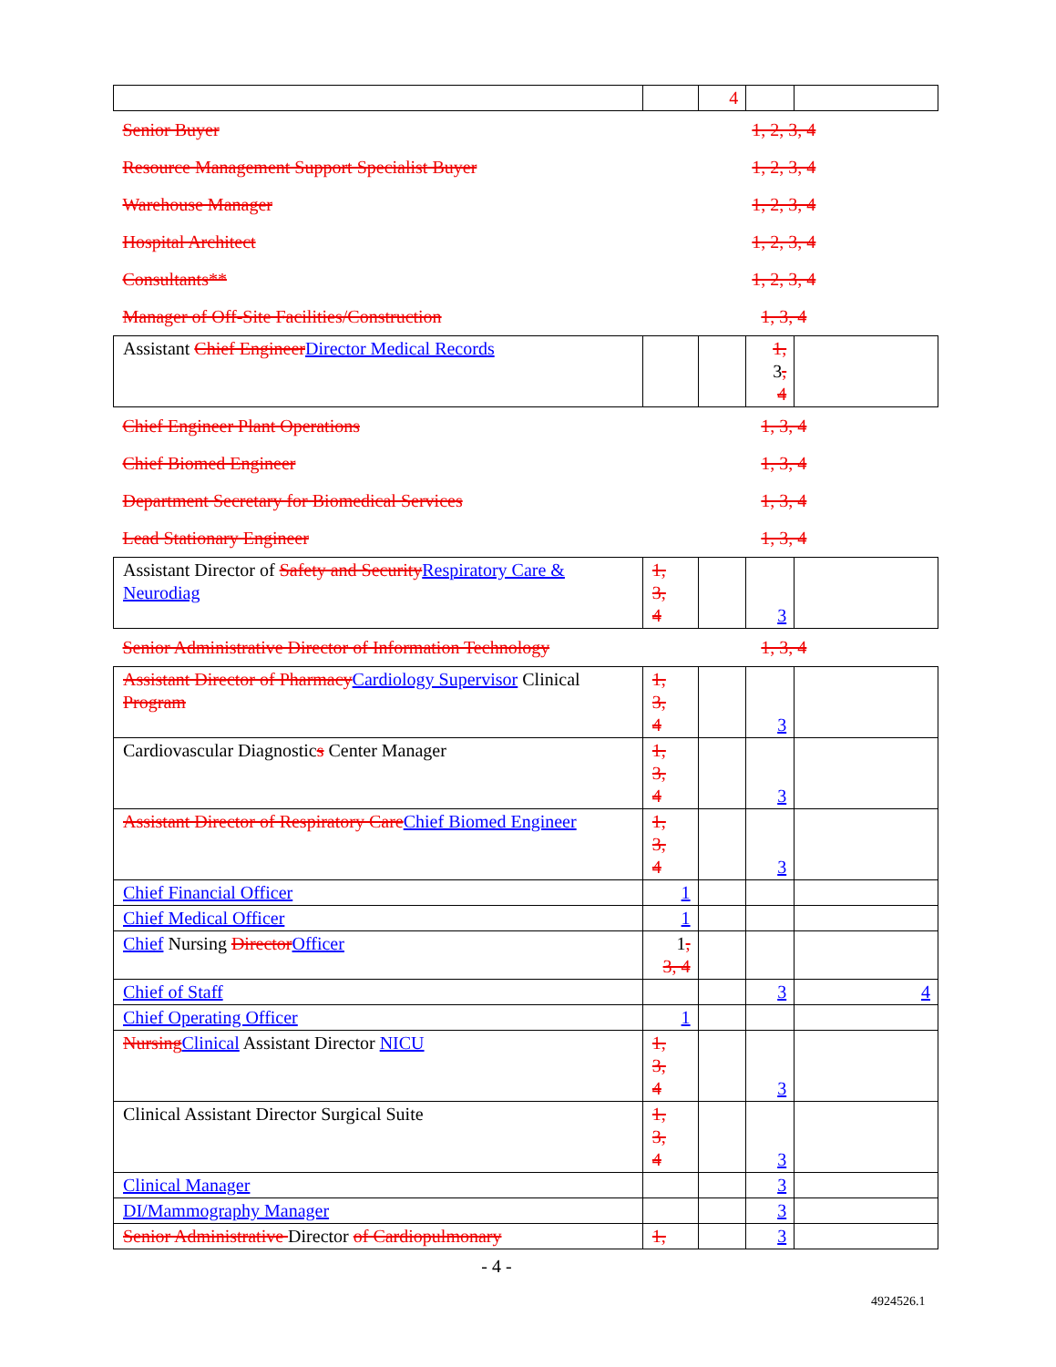| | | 4 | | |
| Senior Buyer | 1, 2, 3, 4 | | | |
| Resource Management Support Specialist Buyer | 1, 2, 3, 4 | | | |
| Warehouse Manager | 1, 2, 3, 4 | | | |
| Hospital Architect | 1, 2, 3, 4 | | | |
| Consultants** | 1, 2, 3, 4 | | | |
| Manager of Off-Site Facilities/Construction | 1, 3, 4 | | | |
| Assistant Chief Engineer Director Medical Records | | | 1, 3 , 4 | |
| Chief Engineer Plant Operations | 1, 3, 4 | | | |
| Chief Biomed Engineer | 1, 3, 4 | | | |
| Department Secretary for Biomedical Services | 1, 3, 4 | | | |
| Lead Stationary Engineer | 1, 3, 4 | | | |
| Assistant Director of Safety and Security Respiratory Care & Neurodiag | 1, 3, 4 | | 3 | |
| Senior Administrative Director of Information Technology | 1, 3, 4 | | | |
| Assistant Director of Pharmacy Cardiology Supervisor Clinical Program | 1, 3, 4 | | 3 | |
| Cardiovascular Diagnostic s Center Manager | 1, 3, 4 | | 3 | |
| Assistant Director of Respiratory Care Chief Biomed Engineer | 1, 3, 4 | | 3 | |
| Chief Financial Officer | 1 | | | |
| Chief Medical Officer | 1 | | | |
| Chief Nursing Director Officer | 1 , 3, 4 | | | |
| Chief of Staff | | | 3 | 4 |
| Chief Operating Officer | 1 | | | |
| Nursing Clinical Assistant Director NICU | 1, 3, 4 | | 3 | |
| Clinical Assistant Director Surgical Suite | 1, 3, 4 | | 3 | |
| Clinical Manager | | | 3 | |
| DI/Mammography Manager | | | 3 | |
| Senior Administrative Director of Cardiopulmonary | 1, | | 3 | |
- 4 -
4924526.1